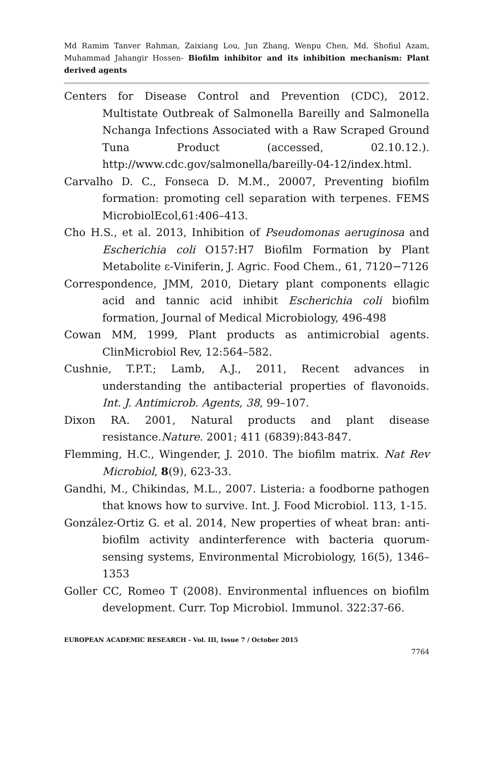Md Ramim Tanver Rahman, Zaixiang Lou, Jun Zhang, Wenpu Chen, Md. Shofiul Azam, Muhammad Jahangir Hossen- Biofilm inhibitor and its inhibition mechanism: Plant derived agents
Centers for Disease Control and Prevention (CDC), 2012. Multistate Outbreak of Salmonella Bareilly and Salmonella Nchanga Infections Associated with a Raw Scraped Ground Tuna Product (accessed, 02.10.12.). http://www.cdc.gov/salmonella/bareilly-04-12/index.html.
Carvalho D. C., Fonseca D. M.M., 20007, Preventing biofilm formation: promoting cell separation with terpenes. FEMS MicrobiolEcol,61:406–413.
Cho H.S., et al. 2013, Inhibition of Pseudomonas aeruginosa and Escherichia coli O157:H7 Biofilm Formation by Plant Metabolite ε-Viniferin, J. Agric. Food Chem., 61, 7120−7126
Correspondence, JMM, 2010, Dietary plant components ellagic acid and tannic acid inhibit Escherichia coli biofilm formation, Journal of Medical Microbiology, 496-498
Cowan MM, 1999, Plant products as antimicrobial agents. ClinMicrobiol Rev, 12:564–582.
Cushnie, T.P.T.; Lamb, A.J., 2011, Recent advances in understanding the antibacterial properties of flavonoids. Int. J. Antimicrob. Agents, 38, 99–107.
Dixon RA. 2001, Natural products and plant disease resistance.Nature. 2001; 411 (6839):843-847.
Flemming, H.C., Wingender, J. 2010. The biofilm matrix. Nat Rev Microbiol, 8(9), 623-33.
Gandhi, M., Chikindas, M.L., 2007. Listeria: a foodborne pathogen that knows how to survive. Int. J. Food Microbiol. 113, 1-15.
González-Ortiz G. et al. 2014, New properties of wheat bran: anti-biofilm activity andinterference with bacteria quorum-sensing systems, Environmental Microbiology, 16(5), 1346–1353
Goller CC, Romeo T (2008). Environmental influences on biofilm development. Curr. Top Microbiol. Immunol. 322:37-66.
EUROPEAN ACADEMIC RESEARCH - Vol. III, Issue 7 / October 2015
7764